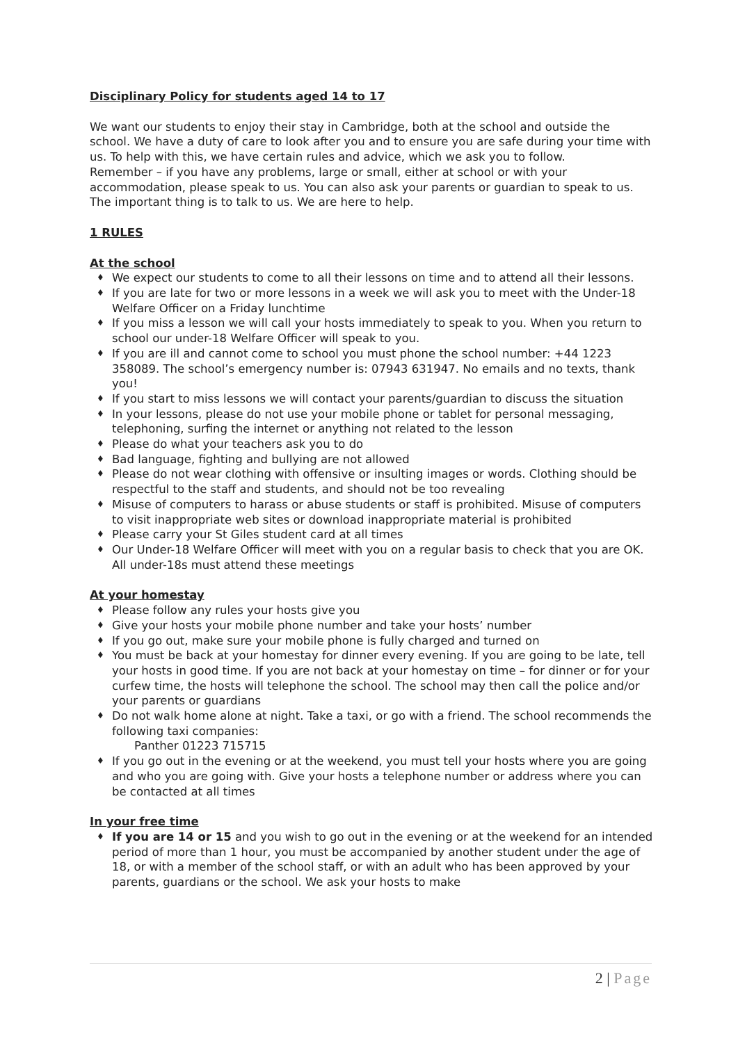Disciplinary Policy for students aged 14 to 17
We want our students to enjoy their stay in Cambridge, both at the school and outside the school. We have a duty of care to look after you and to ensure you are safe during your time with us. To help with this, we have certain rules and advice, which we ask you to follow.
Remember – if you have any problems, large or small, either at school or with your accommodation, please speak to us. You can also ask your parents or guardian to speak to us. The important thing is to talk to us. We are here to help.
1 RULES
At the school
♦ We expect our students to come to all their lessons on time and to attend all their lessons.
♦ If you are late for two or more lessons in a week we will ask you to meet with the Under-18 Welfare Officer on a Friday lunchtime
♦ If you miss a lesson we will call your hosts immediately to speak to you. When you return to school our under-18 Welfare Officer will speak to you.
♦ If you are ill and cannot come to school you must phone the school number: +44 1223 358089. The school’s emergency number is: 07943 631947. No emails and no texts, thank you!
♦ If you start to miss lessons we will contact your parents/guardian to discuss the situation
♦ In your lessons, please do not use your mobile phone or tablet for personal messaging, telephoning, surfing the internet or anything not related to the lesson
♦ Please do what your teachers ask you to do
♦ Bad language, fighting and bullying are not allowed
♦ Please do not wear clothing with offensive or insulting images or words. Clothing should be respectful to the staff and students, and should not be too revealing
♦ Misuse of computers to harass or abuse students or staff is prohibited. Misuse of computers to visit inappropriate web sites or download inappropriate material is prohibited
♦ Please carry your St Giles student card at all times
♦ Our Under-18 Welfare Officer will meet with you on a regular basis to check that you are OK. All under-18s must attend these meetings
At your homestay
♦ Please follow any rules your hosts give you
♦ Give your hosts your mobile phone number and take your hosts’ number
♦ If you go out, make sure your mobile phone is fully charged and turned on
♦ You must be back at your homestay for dinner every evening. If you are going to be late, tell your hosts in good time. If you are not back at your homestay on time – for dinner or for your curfew time, the hosts will telephone the school. The school may then call the police and/or your parents or guardians
♦ Do not walk home alone at night. Take a taxi, or go with a friend. The school recommends the following taxi companies:
Panther 01223 715715
♦ If you go out in the evening or at the weekend, you must tell your hosts where you are going and who you are going with. Give your hosts a telephone number or address where you can be contacted at all times
In your free time
♦ If you are 14 or 15 and you wish to go out in the evening or at the weekend for an intended period of more than 1 hour, you must be accompanied by another student under the age of 18, or with a member of the school staff, or with an adult who has been approved by your parents, guardians or the school. We ask your hosts to make
2 | Page